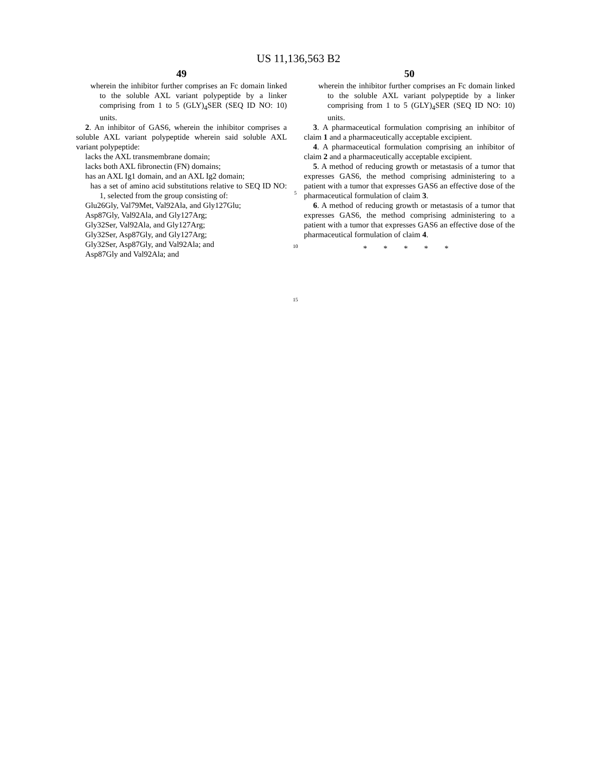US 11,136,563 B2
49
wherein the inhibitor further comprises an Fc domain linked to the soluble AXL variant polypeptide by a linker comprising from 1 to 5 (GLY)<sub>4</sub>SER (SEQ ID NO: 10) units.
2. An inhibitor of GAS6, wherein the inhibitor comprises a soluble AXL variant polypeptide wherein said soluble AXL variant polypeptide:
lacks the AXL transmembrane domain;
lacks both AXL fibronectin (FN) domains;
has an AXL Ig1 domain, and an AXL Ig2 domain;
has a set of amino acid substitutions relative to SEQ ID NO: 1, selected from the group consisting of:
Glu26Gly, Val79Met, Val92Ala, and Gly127Glu;
Asp87Gly, Val92Ala, and Gly127Arg;
Gly32Ser, Val92Ala, and Gly127Arg;
Gly32Ser, Asp87Gly, and Gly127Arg;
Gly32Ser, Asp87Gly, and Val92Ala; and
Asp87Gly and Val92Ala; and
5
10
15
50
wherein the inhibitor further comprises an Fc domain linked to the soluble AXL variant polypeptide by a linker comprising from 1 to 5 (GLY)<sub>4</sub>SER (SEQ ID NO: 10) units.
3. A pharmaceutical formulation comprising an inhibitor of claim 1 and a pharmaceutically acceptable excipient.
4. A pharmaceutical formulation comprising an inhibitor of claim 2 and a pharmaceutically acceptable excipient.
5. A method of reducing growth or metastasis of a tumor that expresses GAS6, the method comprising administering to a patient with a tumor that expresses GAS6 an effective dose of the pharmaceutical formulation of claim 3.
6. A method of reducing growth or metastasis of a tumor that expresses GAS6, the method comprising administering to a patient with a tumor that expresses GAS6 an effective dose of the pharmaceutical formulation of claim 4.
* * * * *